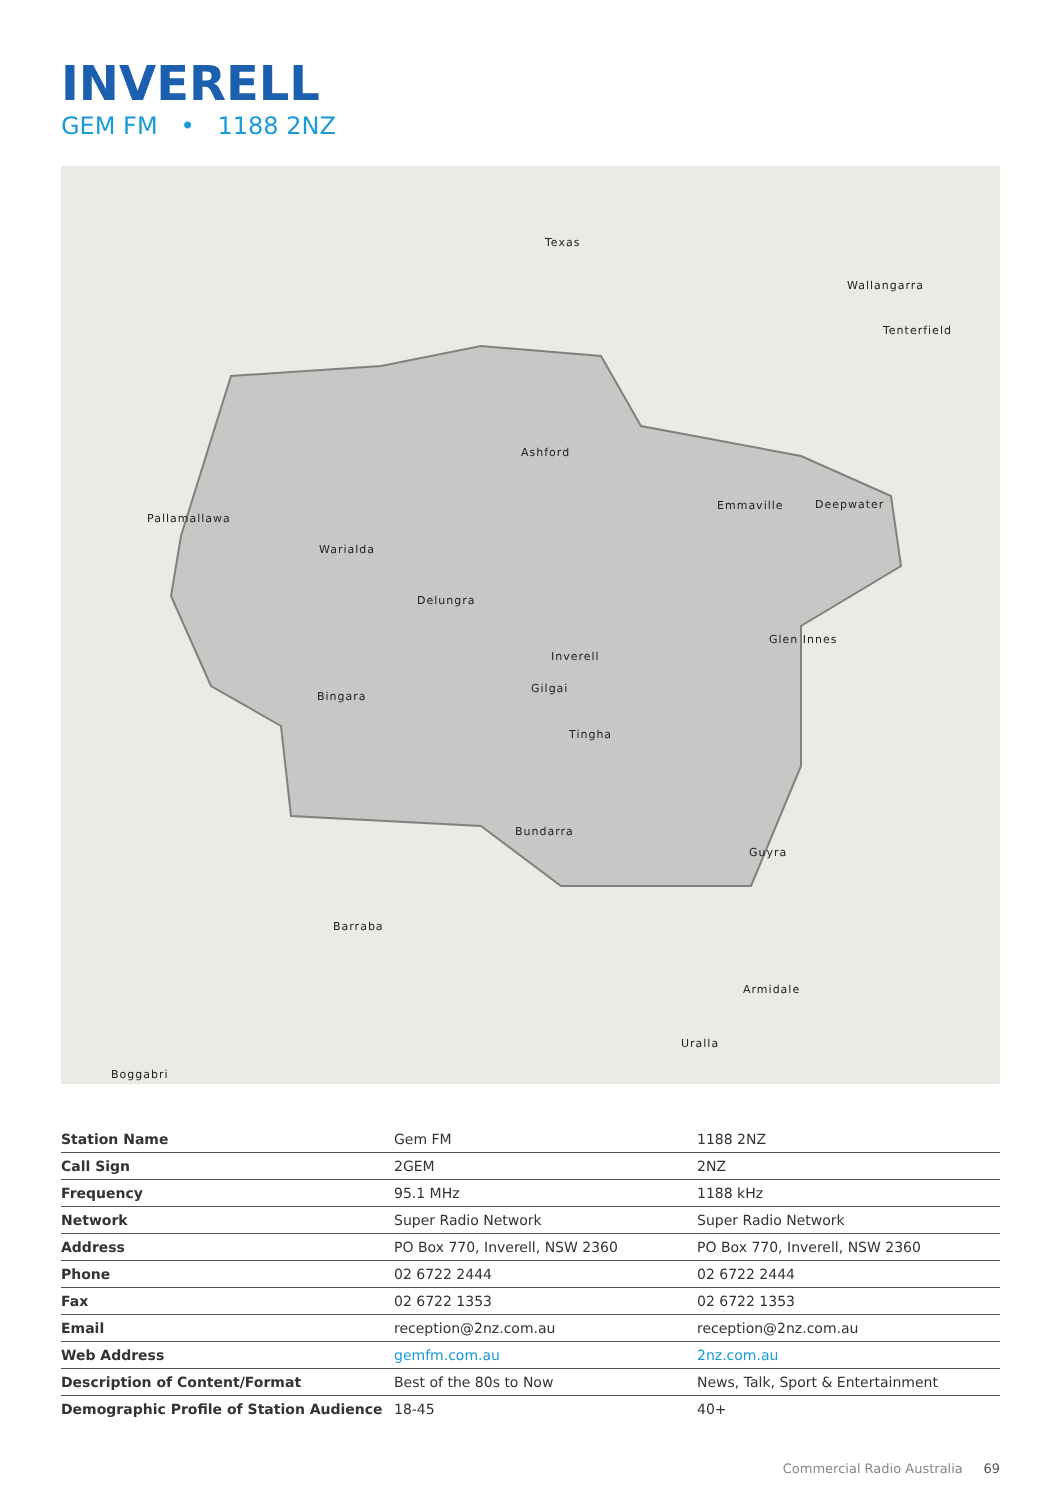INVERELL
GEM FM • 1188 2NZ
Ashford
Pallamallawa
Warialda
Delungra
Inverell
Gilgai
Bingara
Tingha
Bundarra
Emmaville Deepwater
Glen Innes
Guyra
Barraba
Armidale
Uralla
Boggabri
Texas
Wallangarra
Tenterfield
| Station Name | Gem FM | 1188 2NZ |
| Call Sign | 2GEM | 2NZ |
| Frequency | 95.1 MHz | 1188 kHz |
| Network | Super Radio Network | Super Radio Network |
| Address | PO Box 770, Inverell, NSW 2360 | PO Box 770, Inverell, NSW 2360 |
| Phone | 02 6722 2444 | 02 6722 2444 |
| Fax | 02 6722 1353 | 02 6722 1353 |
| Email | reception@2nz.com.au | reception@2nz.com.au |
| Web Address | gemfm.com.au | 2nz.com.au |
| Description of Content/Format | Best of the 80s to Now | News, Talk, Sport & Entertainment |
| Demographic Profile of Station Audience | 18-45 | 40+ |
Commercial Radio Australia 69